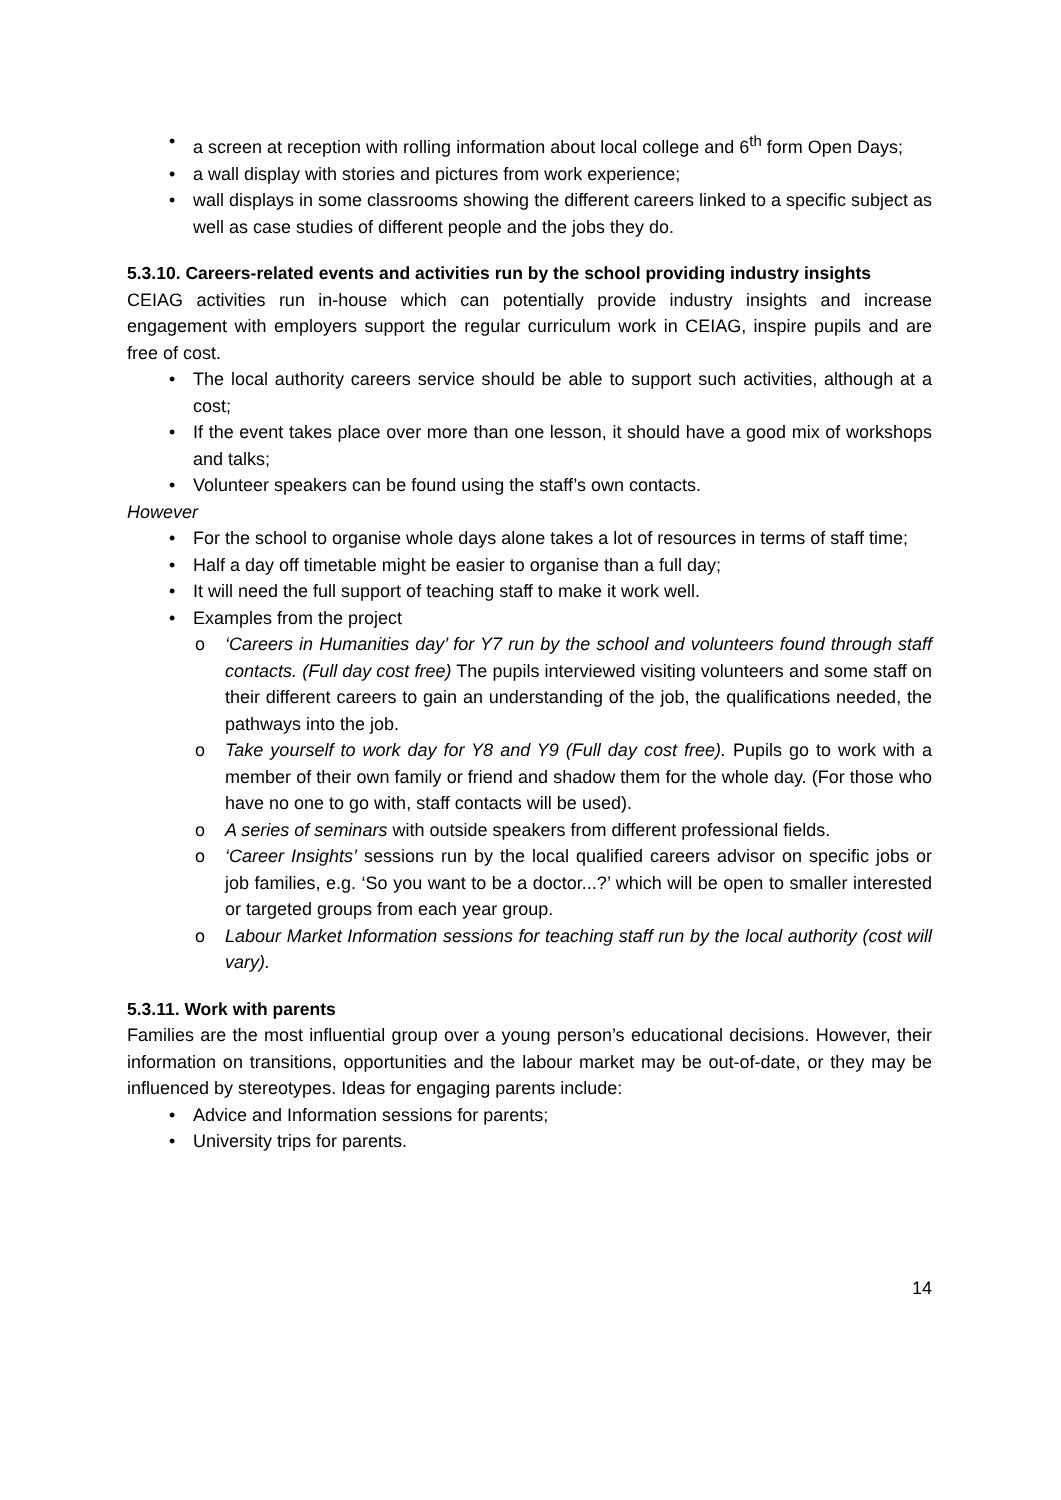• a screen at reception with rolling information about local college and 6<sup>th</sup> form Open Days;
• a wall display with stories and pictures from work experience;
• wall displays in some classrooms showing the different careers linked to a specific subject as well as case studies of different people and the jobs they do.
5.3.10. Careers-related events and activities run by the school providing industry insights
CEIAG activities run in-house which can potentially provide industry insights and increase engagement with employers support the regular curriculum work in CEIAG, inspire pupils and are free of cost.
• The local authority careers service should be able to support such activities, although at a cost;
• If the event takes place over more than one lesson, it should have a good mix of workshops and talks;
• Volunteer speakers can be found using the staff’s own contacts.
However
• For the school to organise whole days alone takes a lot of resources in terms of staff time;
• Half a day off timetable might be easier to organise than a full day;
• It will need the full support of teaching staff to make it work well.
• Examples from the project
o ‘Careers in Humanities day’ for Y7 run by the school and volunteers found through staff contacts. (Full day cost free) The pupils interviewed visiting volunteers and some staff on their different careers to gain an understanding of the job, the qualifications needed, the pathways into the job.
o Take yourself to work day for Y8 and Y9 (Full day cost free). Pupils go to work with a member of their own family or friend and shadow them for the whole day. (For those who have no one to go with, staff contacts will be used).
o A series of seminars with outside speakers from different professional fields.
o ‘Career Insights’ sessions run by the local qualified careers advisor on specific jobs or job families, e.g. ‘So you want to be a doctor...?’ which will be open to smaller interested or targeted groups from each year group.
o Labour Market Information sessions for teaching staff run by the local authority (cost will vary).
5.3.11. Work with parents
Families are the most influential group over a young person’s educational decisions. However, their information on transitions, opportunities and the labour market may be out-of-date, or they may be influenced by stereotypes. Ideas for engaging parents include:
• Advice and Information sessions for parents;
• University trips for parents.
14